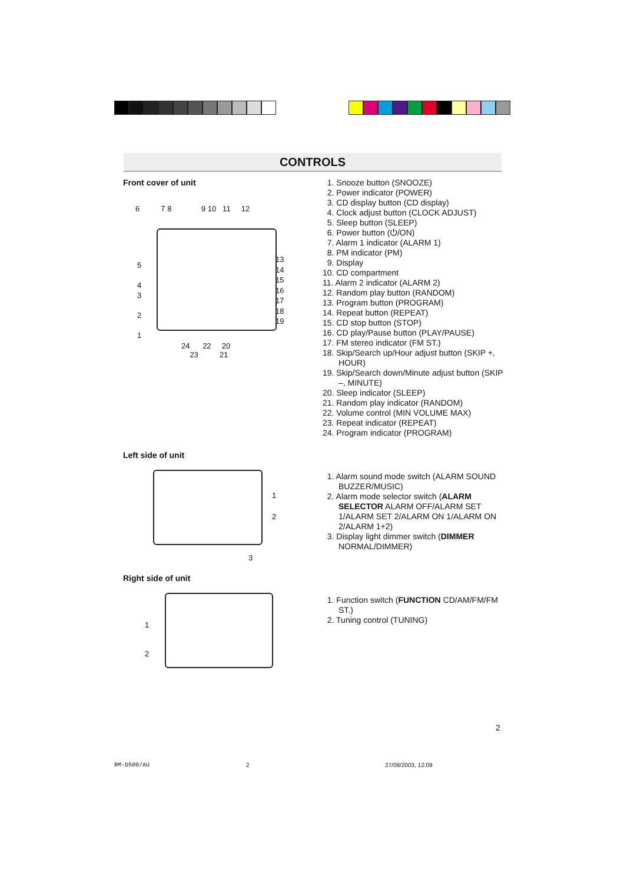CONTROLS
Front cover of unit
6 7 8 9 10 11 12
24 22 20
23 21
5
4
3
2
1
13
14
15
16
17
18
19
1. Snooze button (SNOOZE)
2. Power indicator (POWER)
3. CD display button (CD display)
4. Clock adjust button (CLOCK ADJUST)
5. Sleep button (SLEEP)
6. Power button (⏻/ON)
7. Alarm 1 indicator (ALARM 1)
8. PM indicator (PM)
9. Display
10. CD compartment
11. Alarm 2 indicator (ALARM 2)
12. Random play button (RANDOM)
13. Program button (PROGRAM)
14. Repeat button (REPEAT)
15. CD stop button (STOP)
16. CD play/Pause button (PLAY/PAUSE)
17. FM stereo indicator (FM ST.)
18. Skip/Search up/Hour adjust button (SKIP +, HOUR)
19. Skip/Search down/Minute adjust button (SKIP –, MINUTE)
20. Sleep indicator (SLEEP)
21. Random play indicator (RANDOM)
22. Volume control (MIN VOLUME MAX)
23. Repeat indicator (REPEAT)
24. Program indicator (PROGRAM)
Left side of unit
1
2
3
1. Alarm sound mode switch (ALARM SOUND BUZZER/MUSIC)
2. Alarm mode selector switch (ALARM SELECTOR ALARM OFF/ALARM SET 1/ALARM SET 2/ALARM ON 1/ALARM ON 2/ALARM 1+2)
3. Display light dimmer switch (DIMMER NORMAL/DIMMER)
Right side of unit
1
2
1. Function switch (FUNCTION CD/AM/FM/FM ST.)
2. Tuning control (TUNING)
2
RM-D500/AU 2 27/08/2003, 12:09